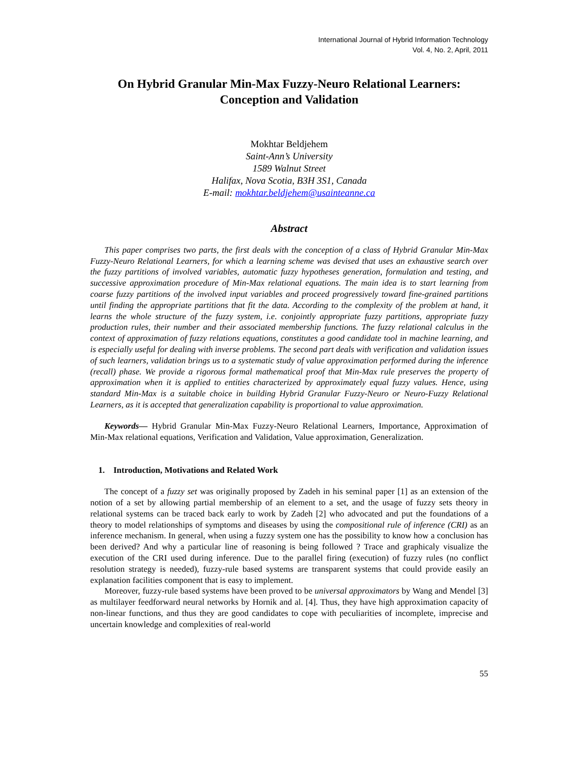International Journal of Hybrid Information Technology
Vol. 4, No. 2, April, 2011
On Hybrid Granular Min-Max Fuzzy-Neuro Relational Learners: Conception and Validation
Mokhtar Beldjehem
Saint-Ann’s University
1589 Walnut Street
Halifax, Nova Scotia, B3H 3S1, Canada
E-mail: mokhtar.beldjehem@usainteanne.ca
Abstract
This paper comprises two parts, the first deals with the conception of a class of Hybrid Granular Min-Max Fuzzy-Neuro Relational Learners, for which a learning scheme was devised that uses an exhaustive search over the fuzzy partitions of involved variables, automatic fuzzy hypotheses generation, formulation and testing, and successive approximation procedure of Min-Max relational equations. The main idea is to start learning from coarse fuzzy partitions of the involved input variables and proceed progressively toward fine-grained partitions until finding the appropriate partitions that fit the data. According to the complexity of the problem at hand, it learns the whole structure of the fuzzy system, i.e. conjointly appropriate fuzzy partitions, appropriate fuzzy production rules, their number and their associated membership functions. The fuzzy relational calculus in the context of approximation of fuzzy relations equations, constitutes a good candidate tool in machine learning, and is especially useful for dealing with inverse problems. The second part deals with verification and validation issues of such learners, validation brings us to a systematic study of value approximation performed during the inference (recall) phase. We provide a rigorous formal mathematical proof that Min-Max rule preserves the property of approximation when it is applied to entities characterized by approximately equal fuzzy values. Hence, using standard Min-Max is a suitable choice in building Hybrid Granular Fuzzy-Neuro or Neuro-Fuzzy Relational Learners, as it is accepted that generalization capability is proportional to value approximation.
Keywords— Hybrid Granular Min-Max Fuzzy-Neuro Relational Learners, Importance, Approximation of Min-Max relational equations, Verification and Validation, Value approximation, Generalization.
1. Introduction, Motivations and Related Work
The concept of a fuzzy set was originally proposed by Zadeh in his seminal paper [1] as an extension of the notion of a set by allowing partial membership of an element to a set, and the usage of fuzzy sets theory in relational systems can be traced back early to work by Zadeh [2] who advocated and put the foundations of a theory to model relationships of symptoms and diseases by using the compositional rule of inference (CRI) as an inference mechanism. In general, when using a fuzzy system one has the possibility to know how a conclusion has been derived? And why a particular line of reasoning is being followed ? Trace and graphicaly visualize the execution of the CRI used during inference. Due to the parallel firing (execution) of fuzzy rules (no conflict resolution strategy is needed), fuzzy-rule based systems are transparent systems that could provide easily an explanation facilities component that is easy to implement.
Moreover, fuzzy-rule based systems have been proved to be universal approximators by Wang and Mendel [3] as multilayer feedforward neural networks by Hornik and al. [4]. Thus, they have high approximation capacity of non-linear functions, and thus they are good candidates to cope with peculiarities of incomplete, imprecise and uncertain knowledge and complexities of real-world
55